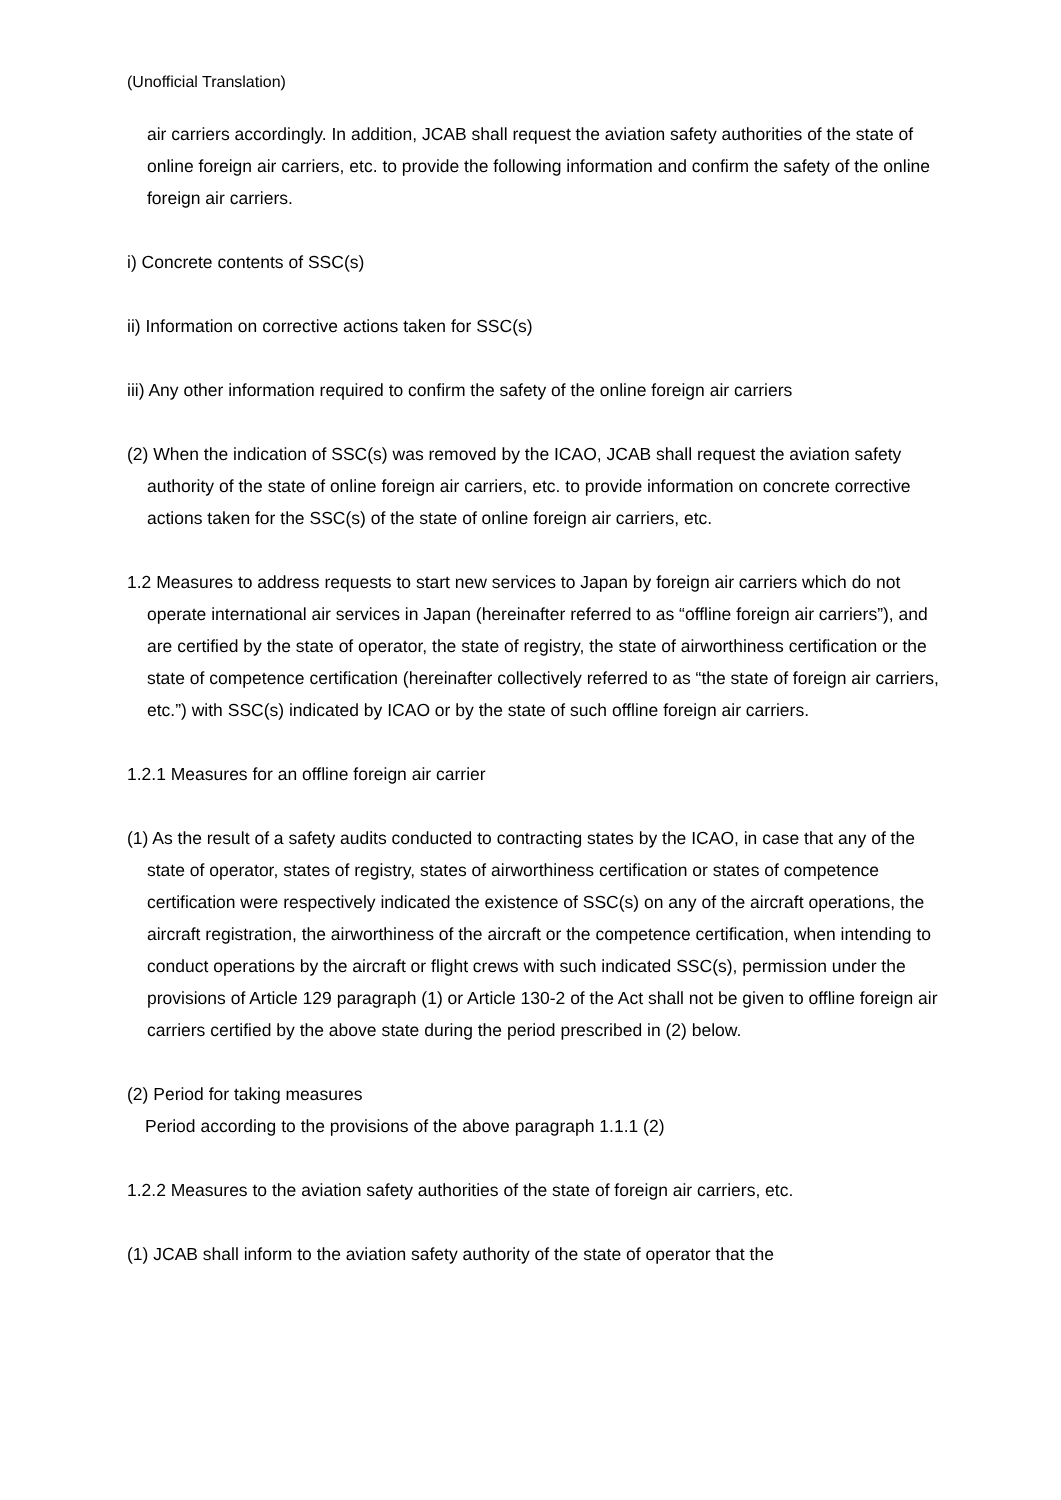(Unofficial Translation)
air carriers accordingly. In addition, JCAB shall request the aviation safety authorities of the state of online foreign air carriers, etc. to provide the following information and confirm the safety of the online foreign air carriers.
i) Concrete contents of SSC(s)
ii) Information on corrective actions taken for SSC(s)
iii) Any other information required to confirm the safety of the online foreign air carriers
(2) When the indication of SSC(s) was removed by the ICAO, JCAB shall request the aviation safety authority of the state of online foreign air carriers, etc. to provide information on concrete corrective actions taken for the SSC(s) of the state of online foreign air carriers, etc.
1.2 Measures to address requests to start new services to Japan by foreign air carriers which do not operate international air services in Japan (hereinafter referred to as “offline foreign air carriers”), and are certified by the state of operator, the state of registry, the state of airworthiness certification or the state of competence certification (hereinafter collectively referred to as “the state of foreign air carriers, etc.”) with SSC(s) indicated by ICAO or by the state of such offline foreign air carriers.
1.2.1 Measures for an offline foreign air carrier
(1) As the result of a safety audits conducted to contracting states by the ICAO, in case that any of the state of operator, states of registry, states of airworthiness certification or states of competence certification were respectively indicated the existence of SSC(s) on any of the aircraft operations, the aircraft registration, the airworthiness of the aircraft or the competence certification, when intending to conduct operations by the aircraft or flight crews with such indicated SSC(s), permission under the provisions of Article 129 paragraph (1) or Article 130-2 of the Act shall not be given to offline foreign air carriers certified by the above state during the period prescribed in (2) below.
(2) Period for taking measures
Period according to the provisions of the above paragraph 1.1.1 (2)
1.2.2 Measures to the aviation safety authorities of the state of foreign air carriers, etc.
(1) JCAB shall inform to the aviation safety authority of the state of operator that the